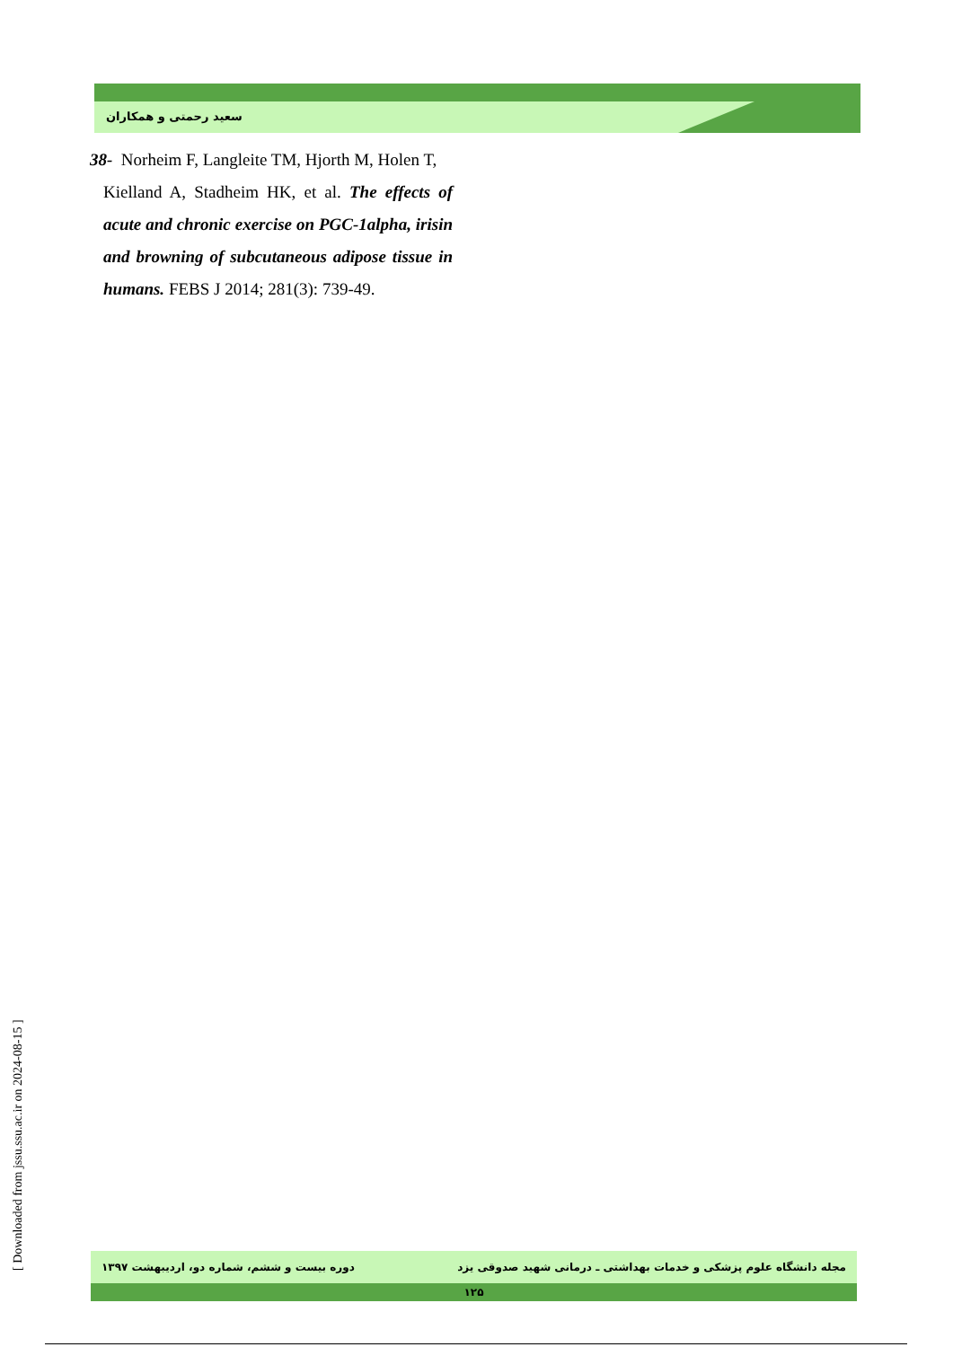سعید رحمتی و همکاران
38- Norheim F, Langleite TM, Hjorth M, Holen T,
Kielland A, Stadheim HK, et al. The effects of acute and chronic exercise on PGC-1alpha, irisin and browning of subcutaneous adipose tissue in humans. FEBS J 2014; 281(3): 739-49.
[ Downloaded from jssu.ssu.ac.ir on 2024-08-15 ]
مجله دانشگاه علوم پزشکی و خدمات بهداشتی ـ درمانی شهید صدوقی یزد دوره بیست و ششم، شماره دو، اردیبهشت ۱۳۹۷
۱۲۵